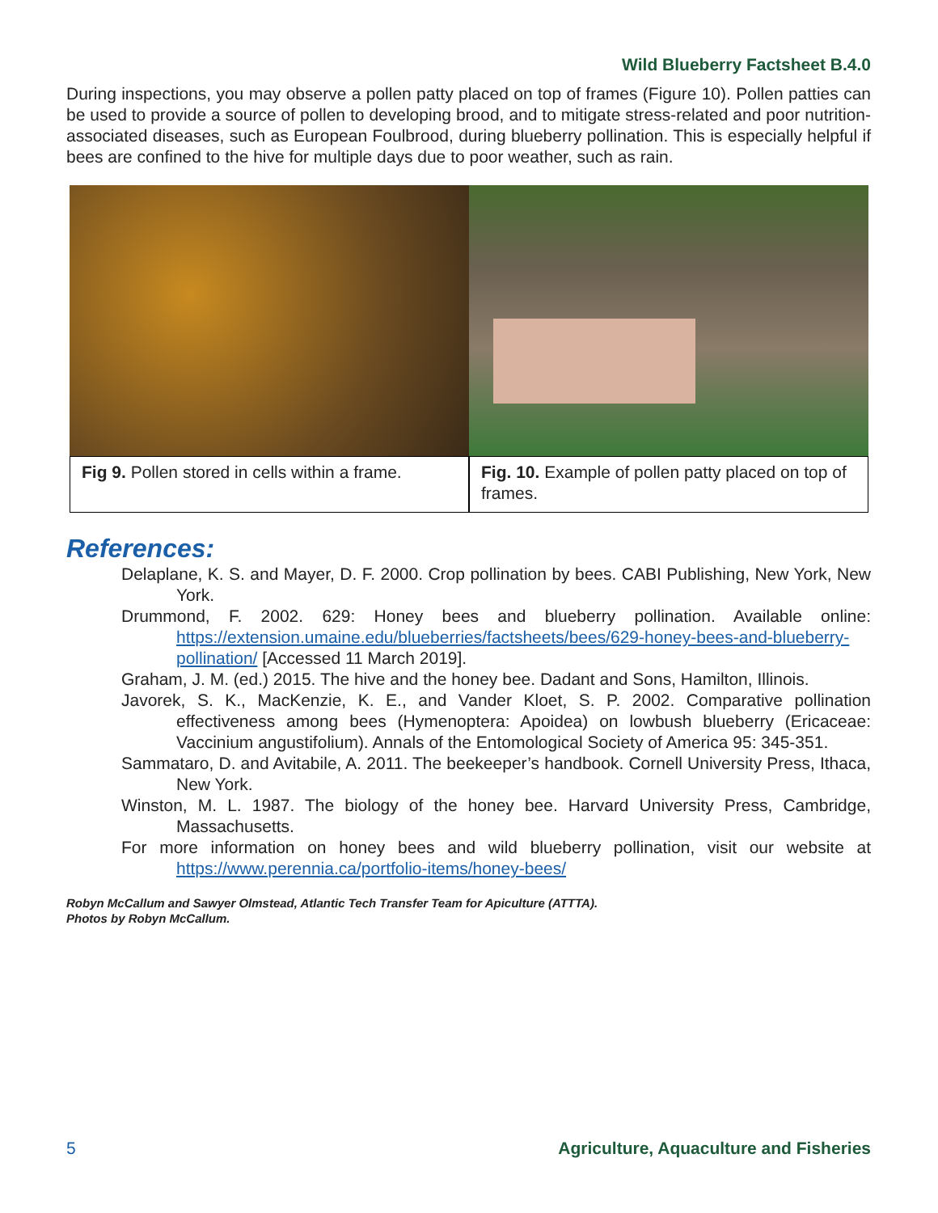Wild Blueberry Factsheet B.4.0
During inspections, you may observe a pollen patty placed on top of frames (Figure 10). Pollen patties can be used to provide a source of pollen to developing brood, and to mitigate stress-related and poor nutrition-associated diseases, such as European Foulbrood, during blueberry pollination. This is especially helpful if bees are confined to the hive for multiple days due to poor weather, such as rain.
Fig 9. Pollen stored in cells within a frame.
Fig. 10. Example of pollen patty placed on top of frames.
References:
Delaplane, K. S. and Mayer, D. F. 2000. Crop pollination by bees. CABI Publishing, New York, New York.
Drummond, F. 2002. 629: Honey bees and blueberry pollination. Available online: https://extension.umaine.edu/blueberries/factsheets/bees/629-honey-bees-and-blueberry-pollination/ [Accessed 11 March 2019].
Graham, J. M. (ed.) 2015. The hive and the honey bee. Dadant and Sons, Hamilton, Illinois.
Javorek, S. K., MacKenzie, K. E., and Vander Kloet, S. P. 2002. Comparative pollination effectiveness among bees (Hymenoptera: Apoidea) on lowbush blueberry (Ericaceae: Vaccinium angustifolium). Annals of the Entomological Society of America 95: 345-351.
Sammataro, D. and Avitabile, A. 2011. The beekeeper’s handbook. Cornell University Press, Ithaca, New York.
Winston, M. L. 1987. The biology of the honey bee. Harvard University Press, Cambridge, Massachusetts.
For more information on honey bees and wild blueberry pollination, visit our website at https://www.perennia.ca/portfolio-items/honey-bees/
Robyn McCallum and Sawyer Olmstead, Atlantic Tech Transfer Team for Apiculture (ATTTA).
Photos by Robyn McCallum.
5 Agriculture, Aquaculture and Fisheries